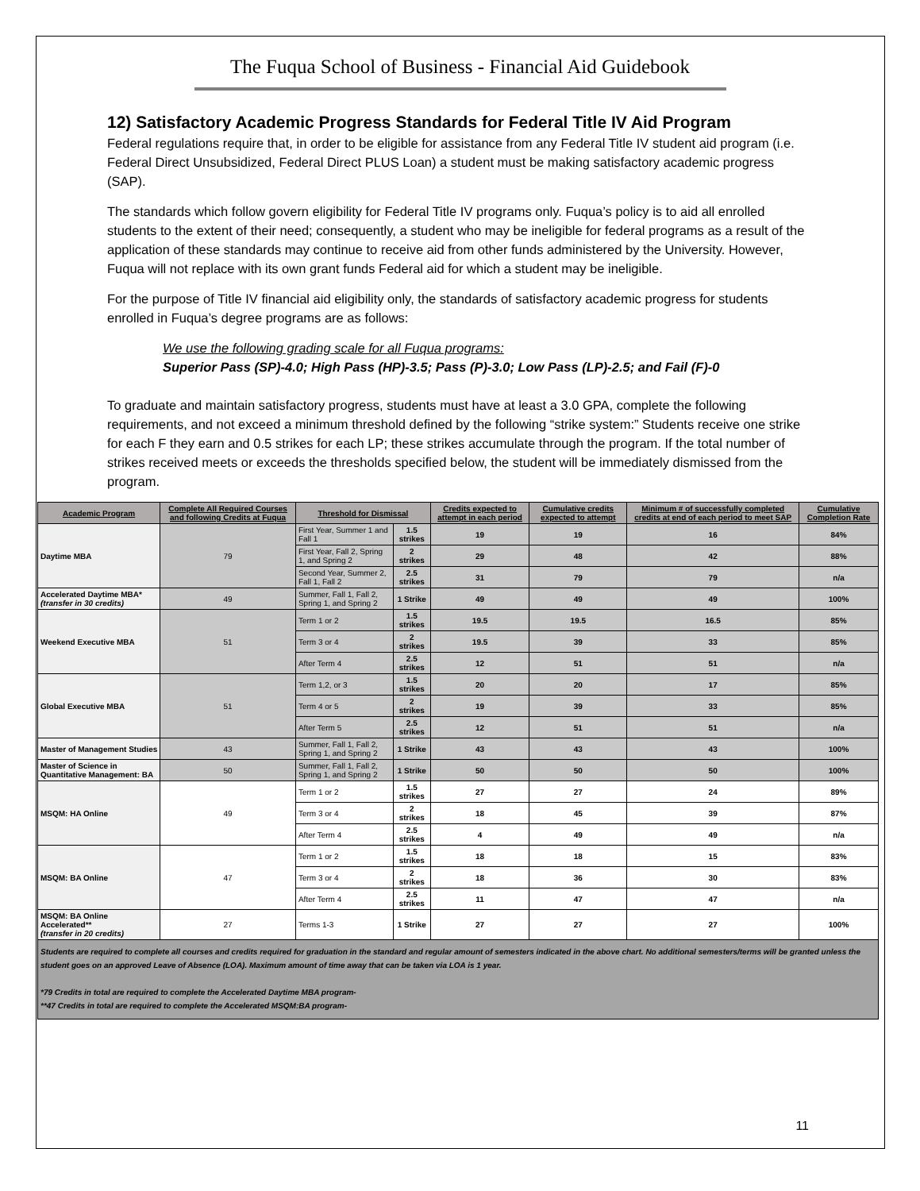The Fuqua School of Business - Financial Aid Guidebook
12) Satisfactory Academic Progress Standards for Federal Title IV Aid Program
Federal regulations require that, in order to be eligible for assistance from any Federal Title IV student aid program (i.e. Federal Direct Unsubsidized, Federal Direct PLUS Loan) a student must be making satisfactory academic progress (SAP).
The standards which follow govern eligibility for Federal Title IV programs only. Fuqua’s policy is to aid all enrolled students to the extent of their need; consequently, a student who may be ineligible for federal programs as a result of the application of these standards may continue to receive aid from other funds administered by the University. However, Fuqua will not replace with its own grant funds Federal aid for which a student may be ineligible.
For the purpose of Title IV financial aid eligibility only, the standards of satisfactory academic progress for students enrolled in Fuqua’s degree programs are as follows:
We use the following grading scale for all Fuqua programs:
Superior Pass (SP)-4.0; High Pass (HP)-3.5; Pass (P)-3.0; Low Pass (LP)-2.5; and Fail (F)-0
To graduate and maintain satisfactory progress, students must have at least a 3.0 GPA, complete the following requirements, and not exceed a minimum threshold defined by the following “strike system:” Students receive one strike for each F they earn and 0.5 strikes for each LP; these strikes accumulate through the program. If the total number of strikes received meets or exceeds the thresholds specified below, the student will be immediately dismissed from the program.
| Academic Program | Complete All Required Courses and following Credits at Fuqua | Threshold for Dismissal | | Credits expected to attempt in each period | Cumulative credits expected to attempt | Minimum # of successfully completed credits at end of each period to meet SAP | Cumulative Completion Rate |
| --- | --- | --- | --- | --- | --- | --- | --- |
| Daytime MBA | 79 | First Year, Summer 1 and Fall 1 | 1.5 strikes | 19 | 19 | 16 | 84% |
| | | First Year, Fall 2, Spring 1, and Spring 2 | 2 strikes | 29 | 48 | 42 | 88% |
| | | Second Year, Summer 2, Fall 1, Fall 2 | 2.5 strikes | 31 | 79 | 79 | n/a |
| Accelerated Daytime MBA* (transfer in 30 credits) | 49 | Summer, Fall 1, Fall 2, Spring 1, and Spring 2 | 1 Strike | 49 | 49 | 49 | 100% |
| Weekend Executive MBA | 51 | Term 1 or 2 | 1.5 strikes | 19.5 | 19.5 | 16.5 | 85% |
| | | Term 3 or 4 | 2 strikes | 19.5 | 39 | 33 | 85% |
| | | After Term 4 | 2.5 strikes | 12 | 51 | 51 | n/a |
| Global Executive MBA | 51 | Term 1,2, or 3 | 1.5 strikes | 20 | 20 | 17 | 85% |
| | | Term 4 or 5 | 2 strikes | 19 | 39 | 33 | 85% |
| | | After Term 5 | 2.5 strikes | 12 | 51 | 51 | n/a |
| Master of Management Studies | 43 | Summer, Fall 1, Fall 2, Spring 1, and Spring 2 | 1 Strike | 43 | 43 | 43 | 100% |
| Master of Science in Quantitative Management: BA | 50 | Summer, Fall 1, Fall 2, Spring 1, and Spring 2 | 1 Strike | 50 | 50 | 50 | 100% |
| MSQM: HA Online | 49 | Term 1 or 2 | 1.5 strikes | 27 | 27 | 24 | 89% |
| | | Term 3 or 4 | 2 strikes | 18 | 45 | 39 | 87% |
| | | After Term 4 | 2.5 strikes | 4 | 49 | 49 | n/a |
| MSQM: BA Online | 47 | Term 1 or 2 | 1.5 strikes | 18 | 18 | 15 | 83% |
| | | Term 3 or 4 | 2 strikes | 18 | 36 | 30 | 83% |
| | | After Term 4 | 2.5 strikes | 11 | 47 | 47 | n/a |
| MSQM: BA Online Accelerated** (transfer in 20 credits) | 27 | Terms 1-3 | 1 Strike | 27 | 27 | 27 | 100% |
| Students are required to complete all courses and credits required for graduation in the standard and regular amount of semesters indicated in the above chart. No additional semesters/terms will be granted unless the student goes on an approved Leave of Absence (LOA). Maximum amount of time away that can be taken via LOA is 1 year. *79 Credits in total are required to complete the Accelerated Daytime MBA program- **47 Credits in total are required to complete the Accelerated MSQM:BA program- | | | | | | | |
11